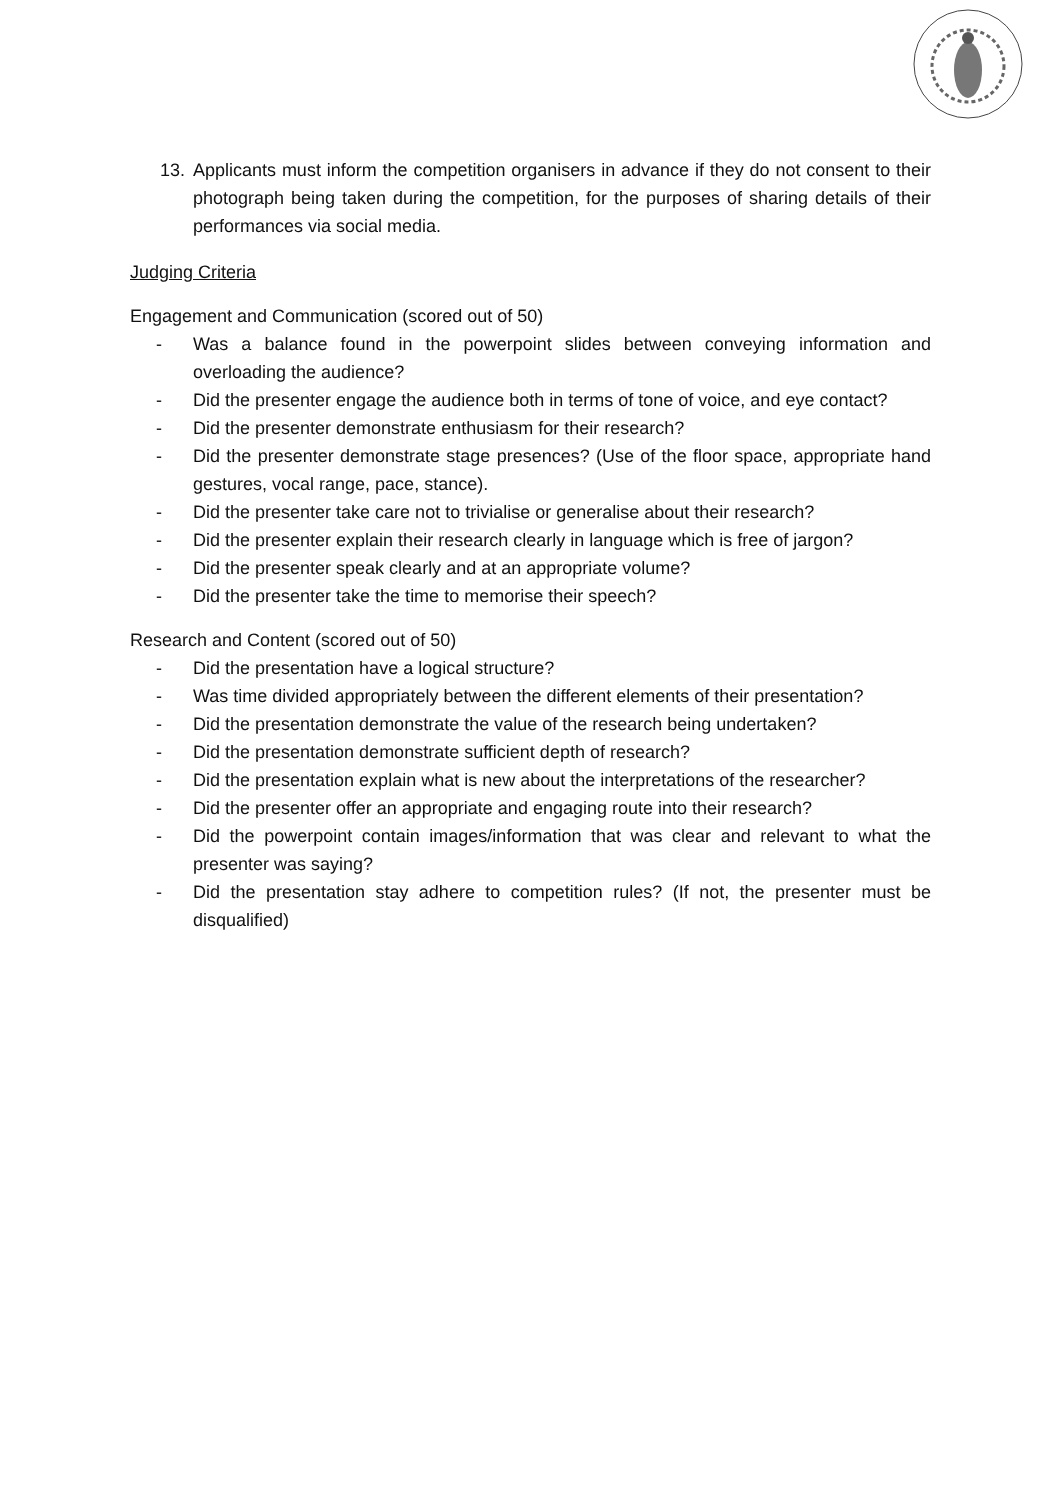13. Applicants must inform the competition organisers in advance if they do not consent to their photograph being taken during the competition, for the purposes of sharing details of their performances via social media.
Judging Criteria
Engagement and Communication (scored out of 50)
- Was a balance found in the powerpoint slides between conveying information and overloading the audience?
- Did the presenter engage the audience both in terms of tone of voice, and eye contact?
- Did the presenter demonstrate enthusiasm for their research?
- Did the presenter demonstrate stage presences? (Use of the floor space, appropriate hand gestures, vocal range, pace, stance).
- Did the presenter take care not to trivialise or generalise about their research?
- Did the presenter explain their research clearly in language which is free of jargon?
- Did the presenter speak clearly and at an appropriate volume?
- Did the presenter take the time to memorise their speech?
Research and Content (scored out of 50)
- Did the presentation have a logical structure?
- Was time divided appropriately between the different elements of their presentation?
- Did the presentation demonstrate the value of the research being undertaken?
- Did the presentation demonstrate sufficient depth of research?
- Did the presentation explain what is new about the interpretations of the researcher?
- Did the presenter offer an appropriate and engaging route into their research?
- Did the powerpoint contain images/information that was clear and relevant to what the presenter was saying?
- Did the presentation stay adhere to competition rules? (If not, the presenter must be disqualified)